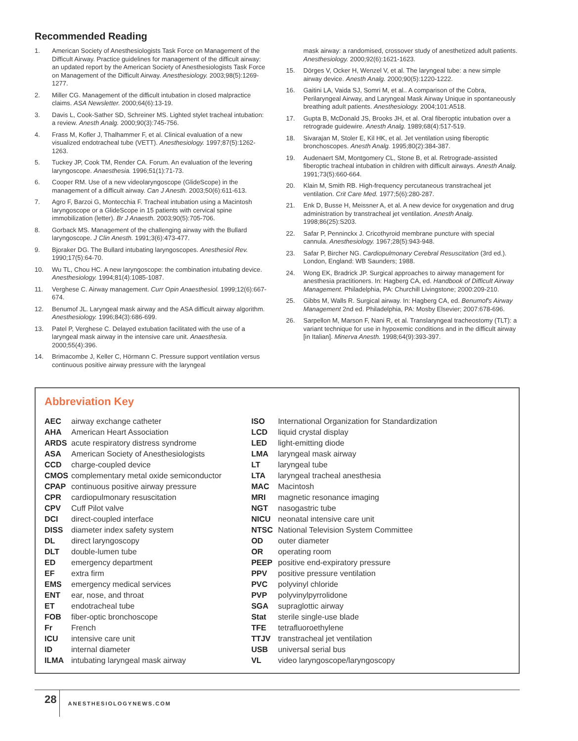Recommended Reading
1. American Society of Anesthesiologists Task Force on Management of the Difficult Airway. Practice guidelines for management of the difficult airway: an updated report by the American Society of Anesthesiologists Task Force on Management of the Difficult Airway. Anesthesiology. 2003;98(5):1269-1277.
2. Miller CG. Management of the difficult intubation in closed malpractice claims. ASA Newsletter. 2000;64(6):13-19.
3. Davis L, Cook-Sather SD, Schreiner MS. Lighted stylet tracheal intubation: a review. Anesth Analg. 2000;90(3):745-756.
4. Frass M, Kofler J, Thalhammer F, et al. Clinical evaluation of a new visualized endotracheal tube (VETT). Anesthesiology. 1997;87(5):1262-1263.
5. Tuckey JP, Cook TM, Render CA. Forum. An evaluation of the levering laryngoscope. Anaesthesia. 1996;51(1):71-73.
6. Cooper RM. Use of a new videolaryngoscope (GlideScope) in the management of a difficult airway. Can J Anesth. 2003;50(6):611-613.
7. Agro F, Barzoi G, Montecchia F. Tracheal intubation using a Macintosh laryngoscope or a GlideScope in 15 patients with cervical spine immobilization (letter). Br J Anaesth. 2003;90(5):705-706.
8. Gorback MS. Management of the challenging airway with the Bullard laryngoscope. J Clin Anesth. 1991;3(6):473-477.
9. Bjoraker DG. The Bullard intubating laryngoscopes. Anesthesiol Rev. 1990;17(5):64-70.
10. Wu TL, Chou HC. A new laryngoscope: the combination intubating device. Anesthesiology. 1994;81(4):1085-1087.
11. Verghese C. Airway management. Curr Opin Anaesthesiol. 1999;12(6):667-674.
12. Benumof JL. Laryngeal mask airway and the ASA difficult airway algorithm. Anesthesiology. 1996;84(3):686-699.
13. Patel P, Verghese C. Delayed extubation facilitated with the use of a laryngeal mask airway in the intensive care unit. Anaesthesia. 2000;55(4):396.
14. Brimacombe J, Keller C, Hörmann C. Pressure support ventilation versus continuous positive airway pressure with the laryngeal
mask airway: a randomised, crossover study of anesthetized adult patients. Anesthesiology. 2000;92(6):1621-1623.
15. Dörges V, Ocker H, Wenzel V, et al. The laryngeal tube: a new simple airway device. Anesth Analg. 2000;90(5):1220-1222.
16. Gaitini LA, Vaida SJ, Somri M, et al.. A comparison of the Cobra, Perilaryngeal Airway, and Laryngeal Mask Airway Unique in spontaneously breathing adult patients. Anesthesiology. 2004;101:A518.
17. Gupta B, McDonald JS, Brooks JH, et al. Oral fiberoptic intubation over a retrograde guidewire. Anesth Analg. 1989;68(4):517-519.
18. Sivarajan M, Stoler E, Kil HK, et al. Jet ventilation using fiberoptic bronchoscopes. Anesth Analg. 1995;80(2):384-387.
19. Audenaert SM, Montgomery CL, Stone B, et al. Retrograde-assisted fiberoptic tracheal intubation in children with difficult airways. Anesth Analg. 1991;73(5):660-664.
20. Klain M, Smith RB. High-frequency percutaneous transtracheal jet ventilation. Crit Care Med. 1977;5(6):280-287.
21. Enk D, Busse H, Meissner A, et al. A new device for oxygenation and drug administration by transtracheal jet ventilation. Anesth Analg. 1998;86(25):S203.
22. Safar P, Penninckx J. Cricothyroid membrane puncture with special cannula. Anesthesiology. 1967;28(5):943-948.
23. Safar P, Bircher NG. Cardiopulmonary Cerebral Resuscitation (3rd ed.). London, England: WB Saunders; 1988.
24. Wong EK, Bradrick JP. Surgical approaches to airway management for anesthesia practitioners. In: Hagberg CA, ed. Handbook of Difficult Airway Management. Philadelphia, PA: Churchill Livingstone; 2000:209-210.
25. Gibbs M, Walls R. Surgical airway. In: Hagberg CA, ed. Benumof's Airway Management 2nd ed. Philadelphia, PA: Mosby Elsevier; 2007:678-696.
26. Sarpellon M, Marson F, Nani R, et al. Translaryngeal tracheostomy (TLT): a variant technique for use in hypoxemic conditions and in the difficult airway [in Italian]. Minerva Anesth. 1998;64(9):393-397.
Abbreviation Key
| AEC | airway exchange catheter |
| AHA | American Heart Association |
| ARDS | acute respiratory distress syndrome |
| ASA | American Society of Anesthesiologists |
| CCD | charge-coupled device |
| CMOS | complementary metal oxide semiconductor |
| CPAP | continuous positive airway pressure |
| CPR | cardiopulmonary resuscitation |
| CPV | Cuff Pilot valve |
| DCI | direct-coupled interface |
| DISS | diameter index safety system |
| DL | direct laryngoscopy |
| DLT | double-lumen tube |
| ED | emergency department |
| EF | extra firm |
| EMS | emergency medical services |
| ENT | ear, nose, and throat |
| ET | endotracheal tube |
| FOB | fiber-optic bronchoscope |
| Fr | French |
| ICU | intensive care unit |
| ID | internal diameter |
| ILMA | intubating laryngeal mask airway |
| ISO | International Organization for Standardization |
| LCD | liquid crystal display |
| LED | light-emitting diode |
| LMA | laryngeal mask airway |
| LT | laryngeal tube |
| LTA | laryngeal tracheal anesthesia |
| MAC | Macintosh |
| MRI | magnetic resonance imaging |
| NGT | nasogastric tube |
| NICU | neonatal intensive care unit |
| NTSC | National Television System Committee |
| OD | outer diameter |
| OR | operating room |
| PEEP | positive end-expiratory pressure |
| PPV | positive pressure ventilation |
| PVC | polyvinyl chloride |
| PVP | polyvinylpyrrolidone |
| SGA | supraglottic airway |
| Stat | sterile single-use blade |
| TFE | tetrafluoroethylene |
| TTJV | transtracheal jet ventilation |
| USB | universal serial bus |
| VL | video laryngoscope/laryngoscopy |
28 ANESTHESIOLOGYNEWS.COM